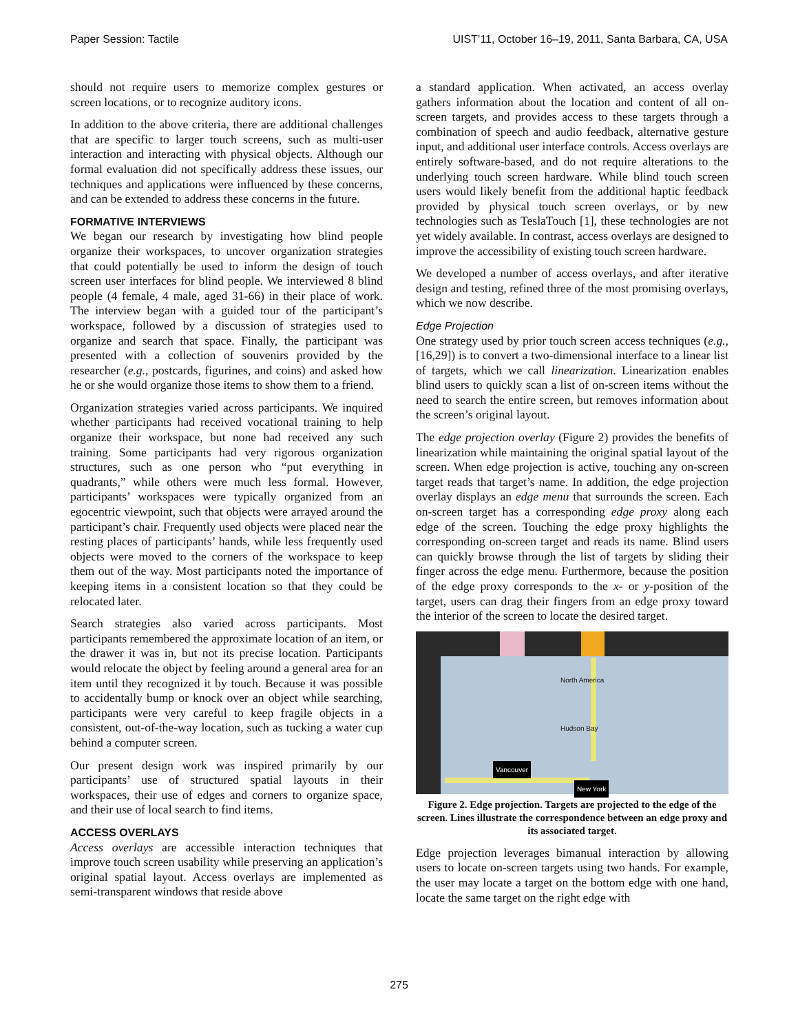Paper Session: Tactile UIST’11, October 16–19, 2011, Santa Barbara, CA, USA
should not require users to memorize complex gestures or screen locations, or to recognize auditory icons.
In addition to the above criteria, there are additional challenges that are specific to larger touch screens, such as multi-user interaction and interacting with physical objects. Although our formal evaluation did not specifically address these issues, our techniques and applications were influenced by these concerns, and can be extended to address these concerns in the future.
FORMATIVE INTERVIEWS
We began our research by investigating how blind people organize their workspaces, to uncover organization strategies that could potentially be used to inform the design of touch screen user interfaces for blind people. We interviewed 8 blind people (4 female, 4 male, aged 31-66) in their place of work. The interview began with a guided tour of the participant’s workspace, followed by a discussion of strategies used to organize and search that space. Finally, the participant was presented with a collection of souvenirs provided by the researcher (e.g., postcards, figurines, and coins) and asked how he or she would organize those items to show them to a friend.
Organization strategies varied across participants. We inquired whether participants had received vocational training to help organize their workspace, but none had received any such training. Some participants had very rigorous organization structures, such as one person who “put everything in quadrants,” while others were much less formal. However, participants’ workspaces were typically organized from an egocentric viewpoint, such that objects were arrayed around the participant’s chair. Frequently used objects were placed near the resting places of participants’ hands, while less frequently used objects were moved to the corners of the workspace to keep them out of the way. Most participants noted the importance of keeping items in a consistent location so that they could be relocated later.
Search strategies also varied across participants. Most participants remembered the approximate location of an item, or the drawer it was in, but not its precise location. Participants would relocate the object by feeling around a general area for an item until they recognized it by touch. Because it was possible to accidentally bump or knock over an object while searching, participants were very careful to keep fragile objects in a consistent, out-of-the-way location, such as tucking a water cup behind a computer screen.
Our present design work was inspired primarily by our participants’ use of structured spatial layouts in their workspaces, their use of edges and corners to organize space, and their use of local search to find items.
ACCESS OVERLAYS
Access overlays are accessible interaction techniques that improve touch screen usability while preserving an application’s original spatial layout. Access overlays are implemented as semi-transparent windows that reside above
a standard application. When activated, an access overlay gathers information about the location and content of all on-screen targets, and provides access to these targets through a combination of speech and audio feedback, alternative gesture input, and additional user interface controls. Access overlays are entirely software-based, and do not require alterations to the underlying touch screen hardware. While blind touch screen users would likely benefit from the additional haptic feedback provided by physical touch screen overlays, or by new technologies such as TeslaTouch [1], these technologies are not yet widely available. In contrast, access overlays are designed to improve the accessibility of existing touch screen hardware.
We developed a number of access overlays, and after iterative design and testing, refined three of the most promising overlays, which we now describe.
Edge Projection
One strategy used by prior touch screen access techniques (e.g., [16,29]) is to convert a two-dimensional interface to a linear list of targets, which we call linearization. Linearization enables blind users to quickly scan a list of on-screen items without the need to search the entire screen, but removes information about the screen’s original layout.
The edge projection overlay (Figure 2) provides the benefits of linearization while maintaining the original spatial layout of the screen. When edge projection is active, touching any on-screen target reads that target’s name. In addition, the edge projection overlay displays an edge menu that surrounds the screen. Each on-screen target has a corresponding edge proxy along each edge of the screen. Touching the edge proxy highlights the corresponding on-screen target and reads its name. Blind users can quickly browse through the list of targets by sliding their finger across the edge menu. Furthermore, because the position of the edge proxy corresponds to the x- or y-position of the target, users can drag their fingers from an edge proxy toward the interior of the screen to locate the desired target.
North America
Hudson Bay
Vancouver
New York
Figure 2. Edge projection. Targets are projected to the edge of the screen. Lines illustrate the correspondence between an edge proxy and its associated target.
Edge projection leverages bimanual interaction by allowing users to locate on-screen targets using two hands. For example, the user may locate a target on the bottom edge with one hand, locate the same target on the right edge with
275